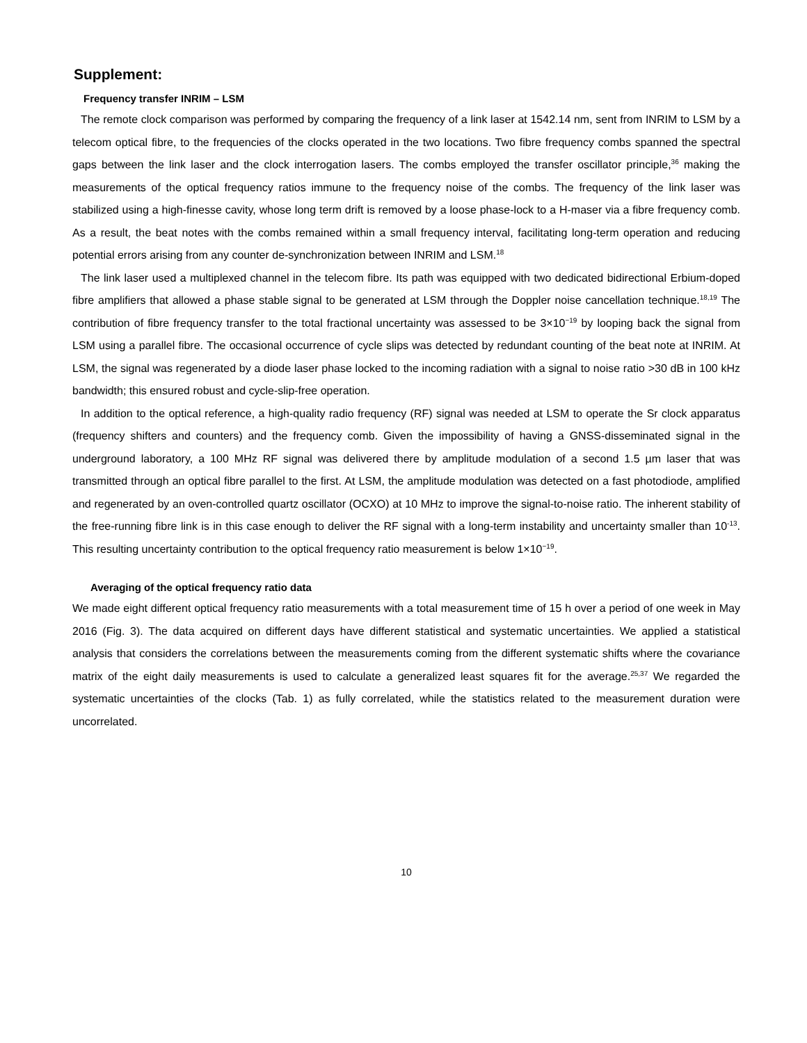Supplement:
Frequency transfer INRIM – LSM
The remote clock comparison was performed by comparing the frequency of a link laser at 1542.14 nm, sent from INRIM to LSM by a telecom optical fibre, to the frequencies of the clocks operated in the two locations. Two fibre frequency combs spanned the spectral gaps between the link laser and the clock interrogation lasers. The combs employed the transfer oscillator principle,<sup>36</sup> making the measurements of the optical frequency ratios immune to the frequency noise of the combs. The frequency of the link laser was stabilized using a high-finesse cavity, whose long term drift is removed by a loose phase-lock to a H-maser via a fibre frequency comb. As a result, the beat notes with the combs remained within a small frequency interval, facilitating long-term operation and reducing potential errors arising from any counter de-synchronization between INRIM and LSM.<sup>18</sup>
The link laser used a multiplexed channel in the telecom fibre. Its path was equipped with two dedicated bidirectional Erbium-doped fibre amplifiers that allowed a phase stable signal to be generated at LSM through the Doppler noise cancellation technique.<sup>18,19</sup> The contribution of fibre frequency transfer to the total fractional uncertainty was assessed to be 3×10<sup>−19</sup> by looping back the signal from LSM using a parallel fibre. The occasional occurrence of cycle slips was detected by redundant counting of the beat note at INRIM. At LSM, the signal was regenerated by a diode laser phase locked to the incoming radiation with a signal to noise ratio >30 dB in 100 kHz bandwidth; this ensured robust and cycle-slip-free operation.
In addition to the optical reference, a high-quality radio frequency (RF) signal was needed at LSM to operate the Sr clock apparatus (frequency shifters and counters) and the frequency comb. Given the impossibility of having a GNSS-disseminated signal in the underground laboratory, a 100 MHz RF signal was delivered there by amplitude modulation of a second 1.5 µm laser that was transmitted through an optical fibre parallel to the first. At LSM, the amplitude modulation was detected on a fast photodiode, amplified and regenerated by an oven-controlled quartz oscillator (OCXO) at 10 MHz to improve the signal-to-noise ratio. The inherent stability of the free-running fibre link is in this case enough to deliver the RF signal with a long-term instability and uncertainty smaller than 10<sup>-13</sup>. This resulting uncertainty contribution to the optical frequency ratio measurement is below 1×10<sup>−19</sup>.
Averaging of the optical frequency ratio data
We made eight different optical frequency ratio measurements with a total measurement time of 15 h over a period of one week in May 2016 (Fig. 3). The data acquired on different days have different statistical and systematic uncertainties. We applied a statistical analysis that considers the correlations between the measurements coming from the different systematic shifts where the covariance matrix of the eight daily measurements is used to calculate a generalized least squares fit for the average.<sup>25,37</sup> We regarded the systematic uncertainties of the clocks (Tab. 1) as fully correlated, while the statistics related to the measurement duration were uncorrelated.
10